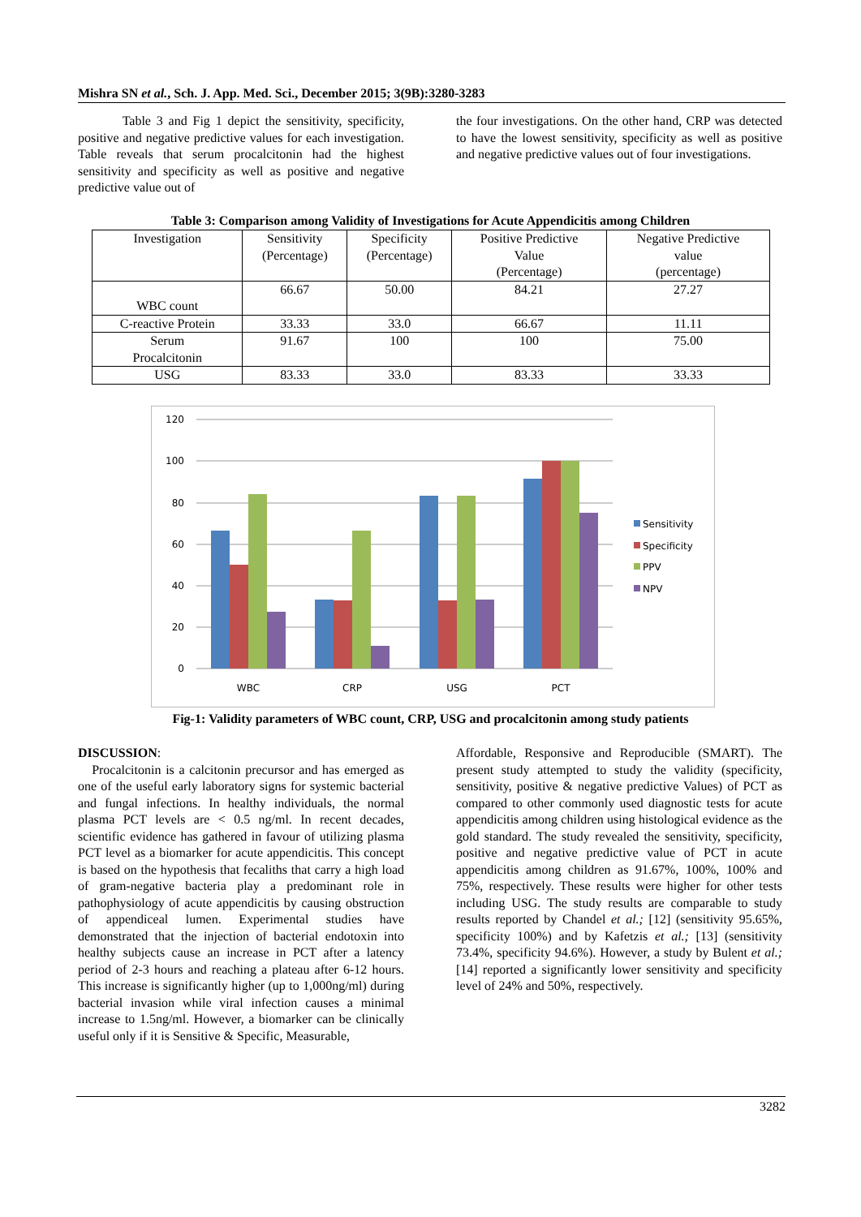Mishra SN et al., Sch. J. App. Med. Sci., December 2015; 3(9B):3280-3283
Table 3 and Fig 1 depict the sensitivity, specificity, positive and negative predictive values for each investigation. Table reveals that serum procalcitonin had the highest sensitivity and specificity as well as positive and negative predictive value out of
the four investigations. On the other hand, CRP was detected to have the lowest sensitivity, specificity as well as positive and negative predictive values out of four investigations.
Table 3: Comparison among Validity of Investigations for Acute Appendicitis among Children
| Investigation | Sensitivity (Percentage) | Specificity (Percentage) | Positive Predictive Value (Percentage) | Negative Predictive value (percentage) |
| --- | --- | --- | --- | --- |
| WBC count | 66.67 | 50.00 | 84.21 | 27.27 |
| C-reactive Protein | 33.33 | 33.0 | 66.67 | 11.11 |
| Serum Procalcitonin | 91.67 | 100 | 100 | 75.00 |
| USG | 83.33 | 33.0 | 83.33 | 33.33 |
120
100
80
60
40
20
0
WBC
CRP
USG
PCT
Sensitivity
Specificity
PPV
NPV
Fig-1: Validity parameters of WBC count, CRP, USG and procalcitonin among study patients
DISCUSSION:
Procalcitonin is a calcitonin precursor and has emerged as one of the useful early laboratory signs for systemic bacterial and fungal infections. In healthy individuals, the normal plasma PCT levels are < 0.5 ng/ml. In recent decades, scientific evidence has gathered in favour of utilizing plasma PCT level as a biomarker for acute appendicitis. This concept is based on the hypothesis that fecaliths that carry a high load of gram-negative bacteria play a predominant role in pathophysiology of acute appendicitis by causing obstruction of appendiceal lumen. Experimental studies have demonstrated that the injection of bacterial endotoxin into healthy subjects cause an increase in PCT after a latency period of 2-3 hours and reaching a plateau after 6-12 hours. This increase is significantly higher (up to 1,000ng/ml) during bacterial invasion while viral infection causes a minimal increase to 1.5ng/ml. However, a biomarker can be clinically useful only if it is Sensitive & Specific, Measurable,
Affordable, Responsive and Reproducible (SMART). The present study attempted to study the validity (specificity, sensitivity, positive & negative predictive Values) of PCT as compared to other commonly used diagnostic tests for acute appendicitis among children using histological evidence as the gold standard. The study revealed the sensitivity, specificity, positive and negative predictive value of PCT in acute appendicitis among children as 91.67%, 100%, 100% and 75%, respectively. These results were higher for other tests including USG. The study results are comparable to study results reported by Chandel et al.; [12] (sensitivity 95.65%, specificity 100%) and by Kafetzis et al.; [13] (sensitivity 73.4%, specificity 94.6%). However, a study by Bulent et al.; [14] reported a significantly lower sensitivity and specificity level of 24% and 50%, respectively.
3282